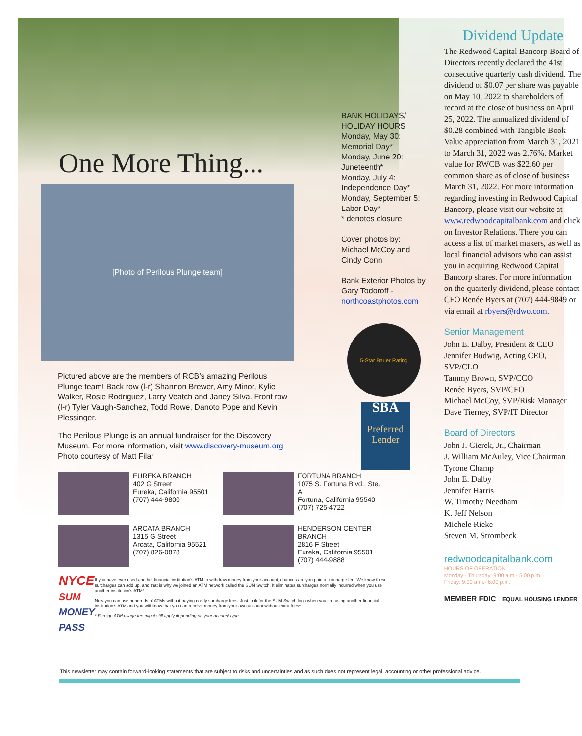One More Thing...
[Photo of Perilous Plunge team]
Pictured above are the members of RCB’s amazing Perilous Plunge team! Back row (l-r) Shannon Brewer, Amy Minor, Kylie Walker, Rosie Rodriguez, Larry Veatch and Janey Silva. Front row (l-r) Tyler Vaugh-Sanchez, Todd Rowe, Danoto Pope and Kevin Plessinger.
The Perilous Plunge is an annual fundraiser for the Discovery Museum. For more information, visit www.discovery-museum.org Photo courtesy of Matt Filar
EUREKA BRANCH
402 G Street
Eureka, California 95501
(707) 444-9800
FORTUNA BRANCH
1075 S. Fortuna Blvd., Ste. A
Fortuna, California 95540
(707) 725-4722
ARCATA BRANCH
1315 G Street
Arcata, California 95521
(707) 826-0878
HENDERSON CENTER BRANCH
2816 F Street
Eureka, California 95501
(707) 444-9888
NYCE
SUM
MONEY PASS
If you have ever used another financial institution’s ATM to withdraw money from your account, chances are you paid a surcharge fee. We know these surcharges can add up, and that is why we joined an ATM network called the SUM Switch. It eliminates surcharges normally incurred when you use another institution’s ATM*.
Now you can use hundreds of ATMs without paying costly surcharge fees. Just look for the SUM Switch logo when you are using another financial institution’s ATM and you will know that you can receive money from your own account without extra fees*.
* Foreign ATM usage fee might still apply depending on your account type.
BANK HOLIDAYS/
HOLIDAY HOURS
Monday, May 30:
Memorial Day*
Monday, June 20:
Juneteenth*
Monday, July 4:
Independence Day*
Monday, September 5:
Labor Day*
* denotes closure
Cover photos by:
Michael McCoy and
Cindy Conn
Bank Exterior Photos by Gary Todoroff -
northcoastphotos.com
5-Star Bauer Rating
SBA
Preferred
Lender
Dividend Update
The Redwood Capital Bancorp Board of Directors recently declared the 41st consecutive quarterly cash dividend. The dividend of $0.07 per share was payable on May 10, 2022 to shareholders of record at the close of business on April 25, 2022. The annualized dividend of $0.28 combined with Tangible Book Value appreciation from March 31, 2021 to March 31, 2022 was 2.76%. Market value for RWCB was $22.60 per common share as of close of business March 31, 2022. For more information regarding investing in Redwood Capital Bancorp, please visit our website at www.redwoodcapitalbank.com and click on Investor Relations. There you can access a list of market makers, as well as local financial advisors who can assist you in acquiring Redwood Capital Bancorp shares. For more information on the quarterly dividend, please contact CFO Renée Byers at (707) 444-9849 or via email at rbyers@rdwo.com.
Senior Management
John E. Dalby, President & CEO
Jennifer Budwig, Acting CEO, SVP/CLO
Tammy Brown, SVP/CCO
Renée Byers, SVP/CFO
Michael McCoy, SVP/Risk Manager
Dave Tierney, SVP/IT Director
Board of Directors
John J. Gierek, Jr., Chairman
J. William McAuley, Vice Chairman
Tyrone Champ
John E. Dalby
Jennifer Harris
W. Timothy Needham
K. Jeff Nelson
Michele Rieke
Steven M. Strombeck
redwoodcapitalbank.com
HOURS OF OPERATION
Monday - Thursday: 9:00 a.m.- 5:00 p.m.
Friday: 9:00 a.m.- 6:00 p.m.
MEMBER FDIC EQUAL HOUSING LENDER
This newsletter may contain forward-looking statements that are subject to risks and uncertainties and as such does not represent legal, accounting or other professional advice.